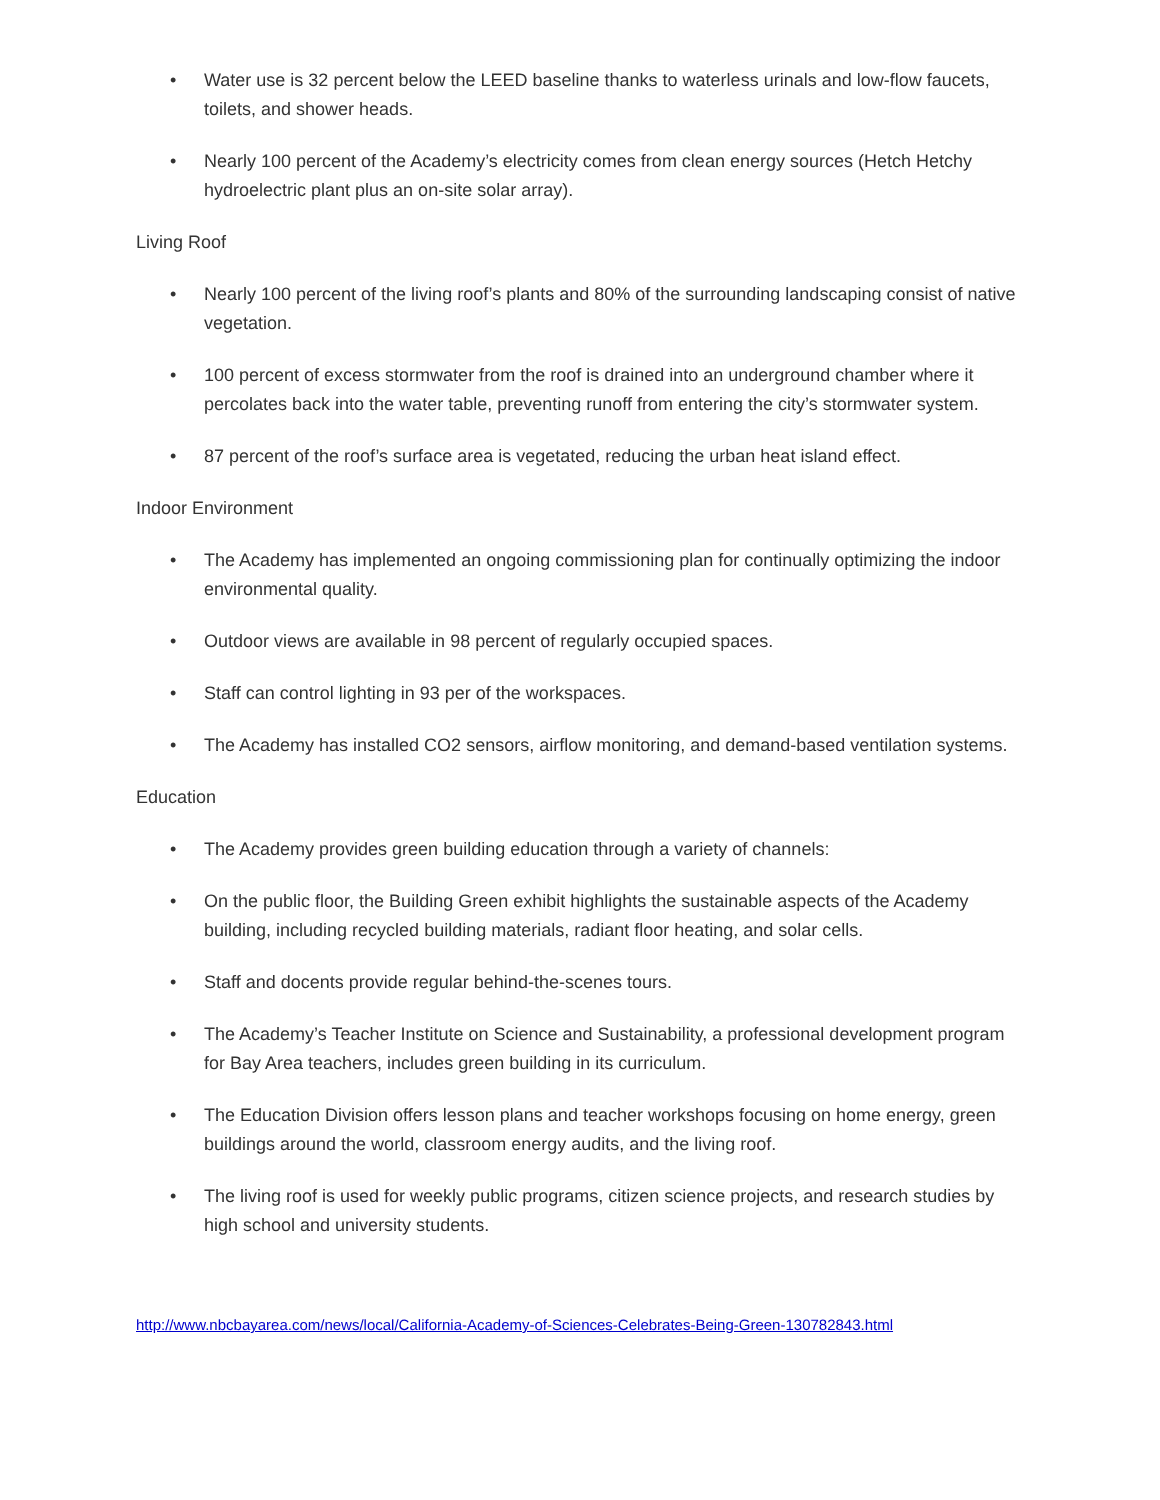• Water use is 32 percent below the LEED baseline thanks to waterless urinals and low-flow faucets, toilets, and shower heads.
• Nearly 100 percent of the Academy’s electricity comes from clean energy sources (Hetch Hetchy hydroelectric plant plus an on-site solar array).
Living Roof
• Nearly 100 percent of the living roof’s plants and 80% of the surrounding landscaping consist of native vegetation.
• 100 percent of excess stormwater from the roof is drained into an underground chamber where it percolates back into the water table, preventing runoff from entering the city’s stormwater system.
• 87 percent of the roof’s surface area is vegetated, reducing the urban heat island effect.
Indoor Environment
• The Academy has implemented an ongoing commissioning plan for continually optimizing the indoor environmental quality.
• Outdoor views are available in 98 percent of regularly occupied spaces.
• Staff can control lighting in 93 per of the workspaces.
• The Academy has installed CO2 sensors, airflow monitoring, and demand-based ventilation systems.
Education
• The Academy provides green building education through a variety of channels:
• On the public floor, the Building Green exhibit highlights the sustainable aspects of the Academy building, including recycled building materials, radiant floor heating, and solar cells.
• Staff and docents provide regular behind-the-scenes tours.
• The Academy’s Teacher Institute on Science and Sustainability, a professional development program for Bay Area teachers, includes green building in its curriculum.
• The Education Division offers lesson plans and teacher workshops focusing on home energy, green buildings around the world, classroom energy audits, and the living roof.
• The living roof is used for weekly public programs, citizen science projects, and research studies by high school and university students.
http://www.nbcbayarea.com/news/local/California-Academy-of-Sciences-Celebrates-Being-Green-130782843.html